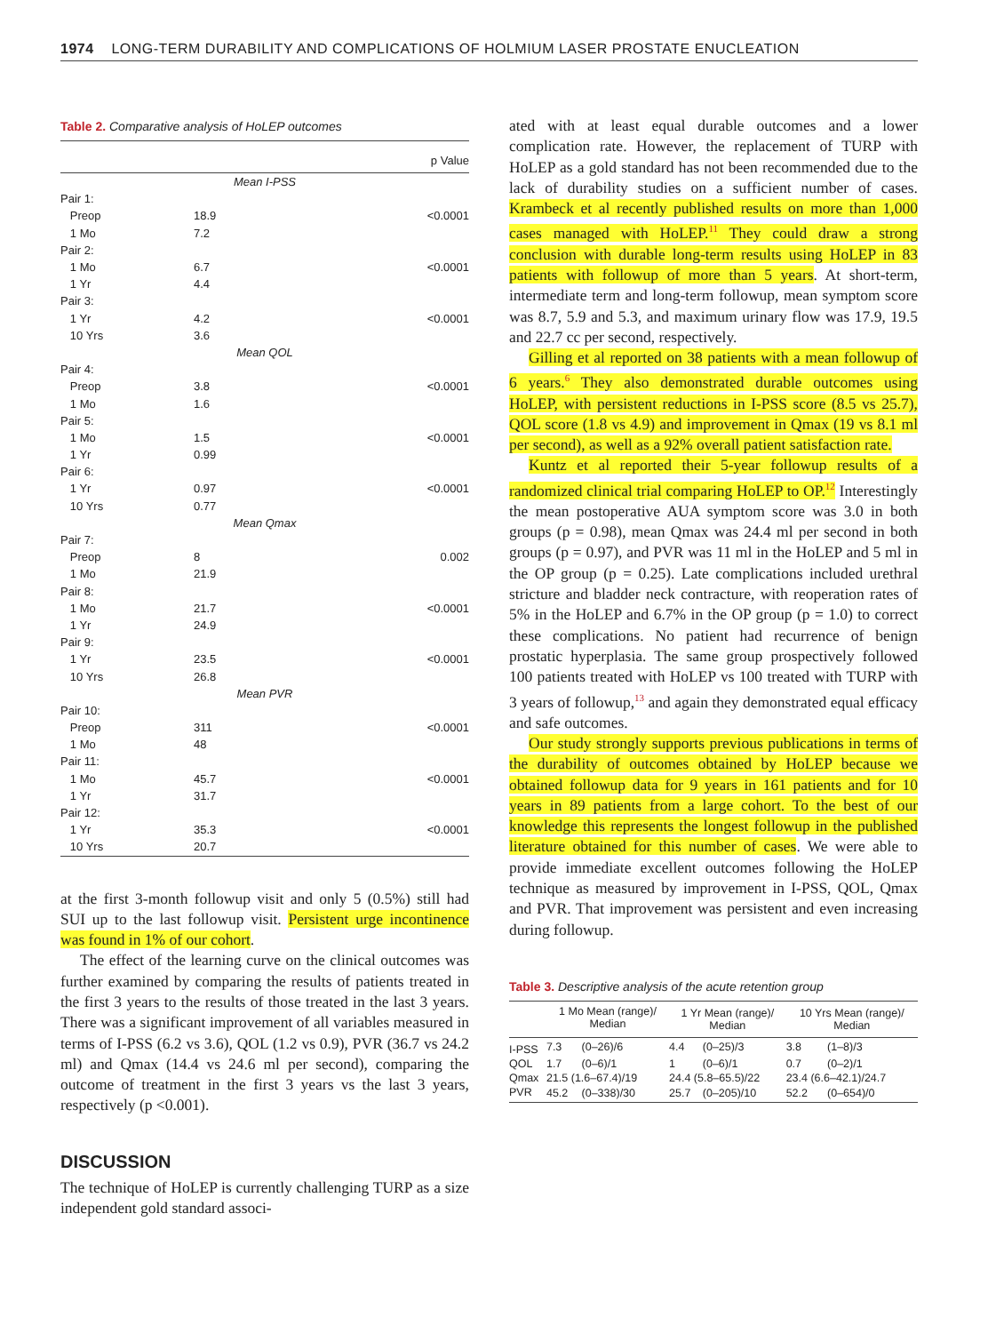1974 LONG-TERM DURABILITY AND COMPLICATIONS OF HOLMIUM LASER PROSTATE ENUCLEATION
Table 2. Comparative analysis of HoLEP outcomes
| | | p Value |
| --- | --- | --- |
| Mean I-PSS | | |
| Pair 1: | | |
| Preop | 18.9 | <0.0001 |
| 1 Mo | 7.2 | |
| Pair 2: | | |
| 1 Mo | 6.7 | <0.0001 |
| 1 Yr | 4.4 | |
| Pair 3: | | |
| 1 Yr | 4.2 | <0.0001 |
| 10 Yrs | 3.6 | |
| Mean QOL | | |
| Pair 4: | | |
| Preop | 3.8 | <0.0001 |
| 1 Mo | 1.6 | |
| Pair 5: | | |
| 1 Mo | 1.5 | <0.0001 |
| 1 Yr | 0.99 | |
| Pair 6: | | |
| 1 Yr | 0.97 | <0.0001 |
| 10 Yrs | 0.77 | |
| Mean Qmax | | |
| Pair 7: | | |
| Preop | 8 | 0.002 |
| 1 Mo | 21.9 | |
| Pair 8: | | |
| 1 Mo | 21.7 | <0.0001 |
| 1 Yr | 24.9 | |
| Pair 9: | | |
| 1 Yr | 23.5 | <0.0001 |
| 10 Yrs | 26.8 | |
| Mean PVR | | |
| Pair 10: | | |
| Preop | 311 | <0.0001 |
| 1 Mo | 48 | |
| Pair 11: | | |
| 1 Mo | 45.7 | <0.0001 |
| 1 Yr | 31.7 | |
| Pair 12: | | |
| 1 Yr | 35.3 | <0.0001 |
| 10 Yrs | 20.7 | |
at the first 3-month followup visit and only 5 (0.5%) still had SUI up to the last followup visit. Persistent urge incontinence was found in 1% of our cohort.
The effect of the learning curve on the clinical outcomes was further examined by comparing the results of patients treated in the first 3 years to the results of those treated in the last 3 years. There was a significant improvement of all variables measured in terms of I-PSS (6.2 vs 3.6), QOL (1.2 vs 0.9), PVR (36.7 vs 24.2 ml) and Qmax (14.4 vs 24.6 ml per second), comparing the outcome of treatment in the first 3 years vs the last 3 years, respectively (p <0.001).
DISCUSSION
The technique of HoLEP is currently challenging TURP as a size independent gold standard associ-
ated with at least equal durable outcomes and a lower complication rate. However, the replacement of TURP with HoLEP as a gold standard has not been recommended due to the lack of durability studies on a sufficient number of cases. Krambeck et al recently published results on more than 1,000 cases managed with HoLEP.<sup>11</sup> They could draw a strong conclusion with durable long-term results using HoLEP in 83 patients with followup of more than 5 years. At short-term, intermediate term and long-term followup, mean symptom score was 8.7, 5.9 and 5.3, and maximum urinary flow was 17.9, 19.5 and 22.7 cc per second, respectively.
Gilling et al reported on 38 patients with a mean followup of 6 years.<sup>6</sup> They also demonstrated durable outcomes using HoLEP, with persistent reductions in I-PSS score (8.5 vs 25.7), QOL score (1.8 vs 4.9) and improvement in Qmax (19 vs 8.1 ml per second), as well as a 92% overall patient satisfaction rate.
Kuntz et al reported their 5-year followup results of a randomized clinical trial comparing HoLEP to OP.<sup>12</sup> Interestingly the mean postoperative AUA symptom score was 3.0 in both groups (p = 0.98), mean Qmax was 24.4 ml per second in both groups (p = 0.97), and PVR was 11 ml in the HoLEP and 5 ml in the OP group (p = 0.25). Late complications included urethral stricture and bladder neck contracture, with reoperation rates of 5% in the HoLEP and 6.7% in the OP group (p = 1.0) to correct these complications. No patient had recurrence of benign prostatic hyperplasia. The same group prospectively followed 100 patients treated with HoLEP vs 100 treated with TURP with 3 years of followup,<sup>13</sup> and again they demonstrated equal efficacy and safe outcomes.
Our study strongly supports previous publications in terms of the durability of outcomes obtained by HoLEP because we obtained followup data for 9 years in 161 patients and for 10 years in 89 patients from a large cohort. To the best of our knowledge this represents the longest followup in the published literature obtained for this number of cases. We were able to provide immediate excellent outcomes following the HoLEP technique as measured by improvement in I-PSS, QOL, Qmax and PVR. That improvement was persistent and even increasing during followup.
Table 3. Descriptive analysis of the acute retention group
| | 1 Mo Mean (range)/ Median | | 1 Yr Mean (range)/ Median | | 10 Yrs Mean (range)/ Median | |
| --- | --- | --- | --- | --- | --- | --- |
| I-PSS | 7.3 | (0–26)/6 | 4.4 | (0–25)/3 | 3.8 | (1–8)/3 |
| QOL | 1.7 | (0–6)/1 | 1 | (0–6)/1 | 0.7 | (0–2)/1 |
| Qmax | 21.5 (1.6–67.4)/19 | | 24.4 (5.8–65.5)/22 | | 23.4 (6.6–42.1)/24.7 | |
| PVR | 45.2 | (0–338)/30 | 25.7 | (0–205)/10 | 52.2 | (0–654)/0 |